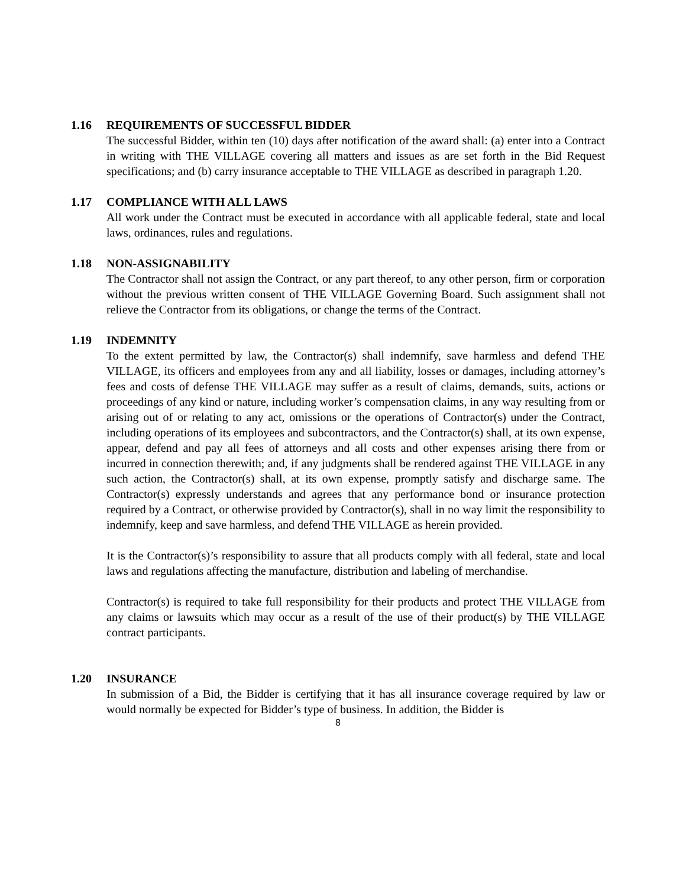1.16 REQUIREMENTS OF SUCCESSFUL BIDDER
The successful Bidder, within ten (10) days after notification of the award shall: (a) enter into a Contract in writing with THE VILLAGE covering all matters and issues as are set forth in the Bid Request specifications; and (b) carry insurance acceptable to THE VILLAGE as described in paragraph 1.20.
1.17 COMPLIANCE WITH ALL LAWS
All work under the Contract must be executed in accordance with all applicable federal, state and local laws, ordinances, rules and regulations.
1.18 NON-ASSIGNABILITY
The Contractor shall not assign the Contract, or any part thereof, to any other person, firm or corporation without the previous written consent of THE VILLAGE Governing Board. Such assignment shall not relieve the Contractor from its obligations, or change the terms of the Contract.
1.19 INDEMNITY
To the extent permitted by law, the Contractor(s) shall indemnify, save harmless and defend THE VILLAGE, its officers and employees from any and all liability, losses or damages, including attorney’s fees and costs of defense THE VILLAGE may suffer as a result of claims, demands, suits, actions or proceedings of any kind or nature, including worker’s compensation claims, in any way resulting from or arising out of or relating to any act, omissions or the operations of Contractor(s) under the Contract, including operations of its employees and subcontractors, and the Contractor(s) shall, at its own expense, appear, defend and pay all fees of attorneys and all costs and other expenses arising there from or incurred in connection therewith; and, if any judgments shall be rendered against THE VILLAGE in any such action, the Contractor(s) shall, at its own expense, promptly satisfy and discharge same. The Contractor(s) expressly understands and agrees that any performance bond or insurance protection required by a Contract, or otherwise provided by Contractor(s), shall in no way limit the responsibility to indemnify, keep and save harmless, and defend THE VILLAGE as herein provided.
It is the Contractor(s)’s responsibility to assure that all products comply with all federal, state and local laws and regulations affecting the manufacture, distribution and labeling of merchandise.
Contractor(s) is required to take full responsibility for their products and protect THE VILLAGE from any claims or lawsuits which may occur as a result of the use of their product(s) by THE VILLAGE contract participants.
1.20 INSURANCE
In submission of a Bid, the Bidder is certifying that it has all insurance coverage required by law or would normally be expected for Bidder’s type of business. In addition, the Bidder is
8